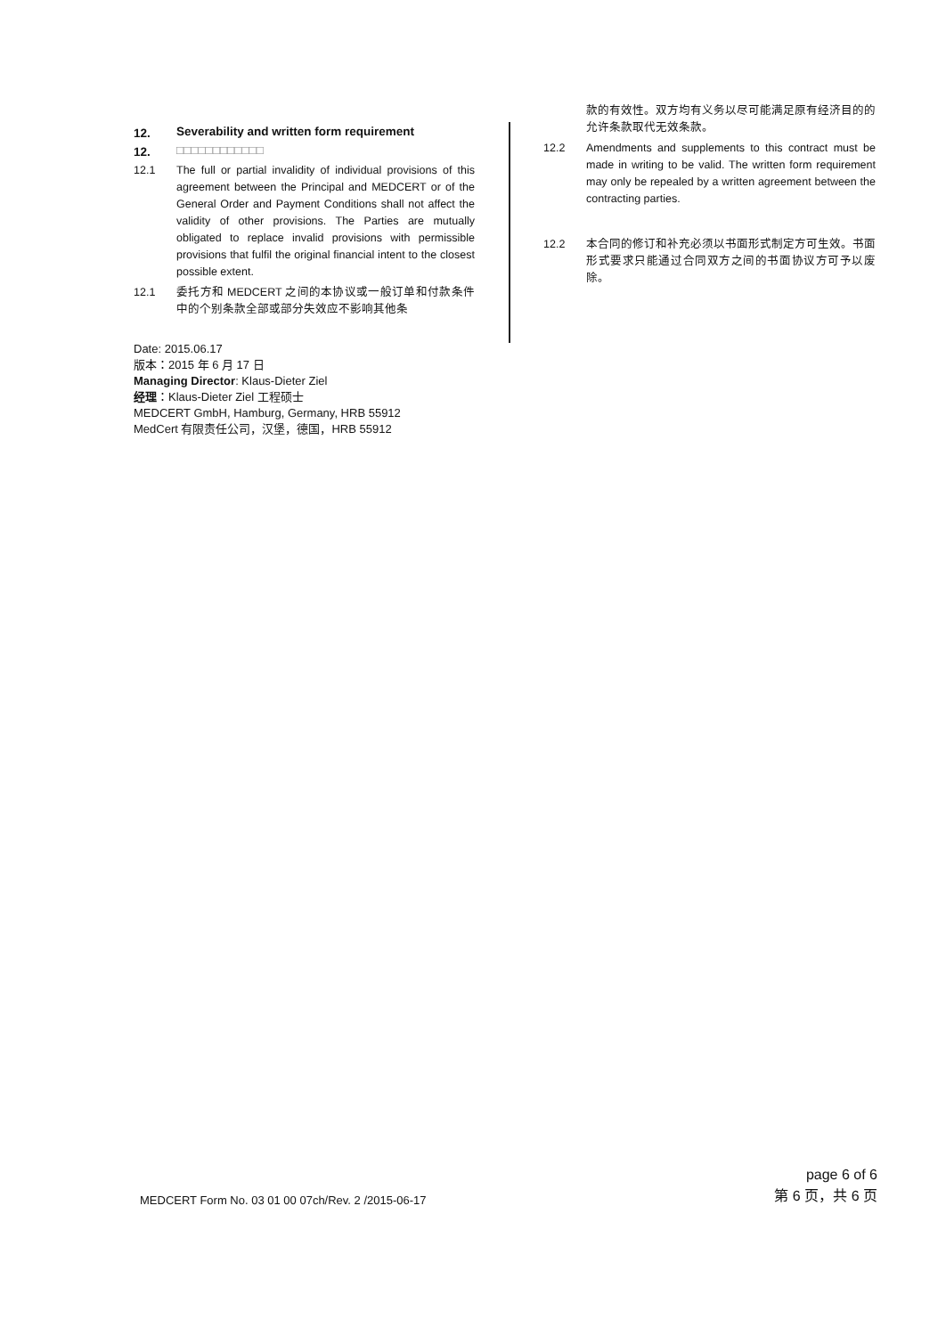12. Severability and written form requirement
12. □□□□□□□□□□□□
12.1 The full or partial invalidity of individual provisions of this agreement between the Principal and MEDCERT or of the General Order and Payment Conditions shall not affect the validity of other provisions. The Parties are mutually obligated to replace invalid provisions with permissible provisions that fulfil the original financial intent to the closest possible extent.
12.1 委托方和 MEDCERT 之间的本协议或一般订单和付款条件中的个别条款全部或部分失效应不影响其他条
款的有效性。双方均有义务以尽可能满足原有经济目的的允许条款取代无效条款。
12.2 Amendments and supplements to this contract must be made in writing to be valid. The written form requirement may only be repealed by a written agreement between the contracting parties.
12.2 本合同的修订和补充必须以书面形式制定方可生效。书面形式要求只能通过合同双方之间的书面协议方可予以废除。
Date: 2015.06.17
版本：2015 年 6 月 17 日
Managing Director: Klaus-Dieter Ziel
经理：Klaus-Dieter Ziel 工程硕士
MEDCERT GmbH, Hamburg, Germany, HRB 55912
MedCert 有限责任公司，汉堡，德国，HRB 55912
MEDCERT Form No. 03 01 00 07ch/Rev. 2 /2015-06-17
page 6 of 6
第 6 页，共 6 页